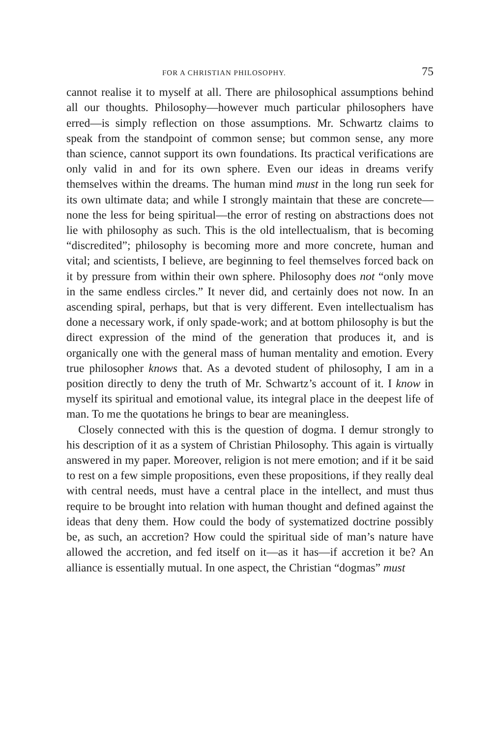FOR A CHRISTIAN PHILOSOPHY. 75
cannot realise it to myself at all. There are philosophical assumptions behind all our thoughts. Philosophy—however much particular philosophers have erred—is simply reflection on those assumptions. Mr. Schwartz claims to speak from the standpoint of common sense; but common sense, any more than science, cannot support its own foundations. Its practical verifications are only valid in and for its own sphere. Even our ideas in dreams verify themselves within the dreams. The human mind must in the long run seek for its own ultimate data; and while I strongly maintain that these are concrete—none the less for being spiritual—the error of resting on abstractions does not lie with philosophy as such. This is the old intellectualism, that is becoming “discredited”; philosophy is becoming more and more concrete, human and vital; and scientists, I believe, are beginning to feel themselves forced back on it by pressure from within their own sphere. Philosophy does not “only move in the same endless circles.” It never did, and certainly does not now. In an ascending spiral, perhaps, but that is very different. Even intellectualism has done a necessary work, if only spade-work; and at bottom philosophy is but the direct expression of the mind of the generation that produces it, and is organically one with the general mass of human mentality and emotion. Every true philosopher knows that. As a devoted student of philosophy, I am in a position directly to deny the truth of Mr. Schwartz’s account of it. I know in myself its spiritual and emotional value, its integral place in the deepest life of man. To me the quotations he brings to bear are meaningless.
Closely connected with this is the question of dogma. I demur strongly to his description of it as a system of Christian Philosophy. This again is virtually answered in my paper. Moreover, religion is not mere emotion; and if it be said to rest on a few simple propositions, even these propositions, if they really deal with central needs, must have a central place in the intellect, and must thus require to be brought into relation with human thought and defined against the ideas that deny them. How could the body of systematized doctrine possibly be, as such, an accretion? How could the spiritual side of man’s nature have allowed the accretion, and fed itself on it—as it has—if accretion it be? An alliance is essentially mutual. In one aspect, the Christian “dogmas” must